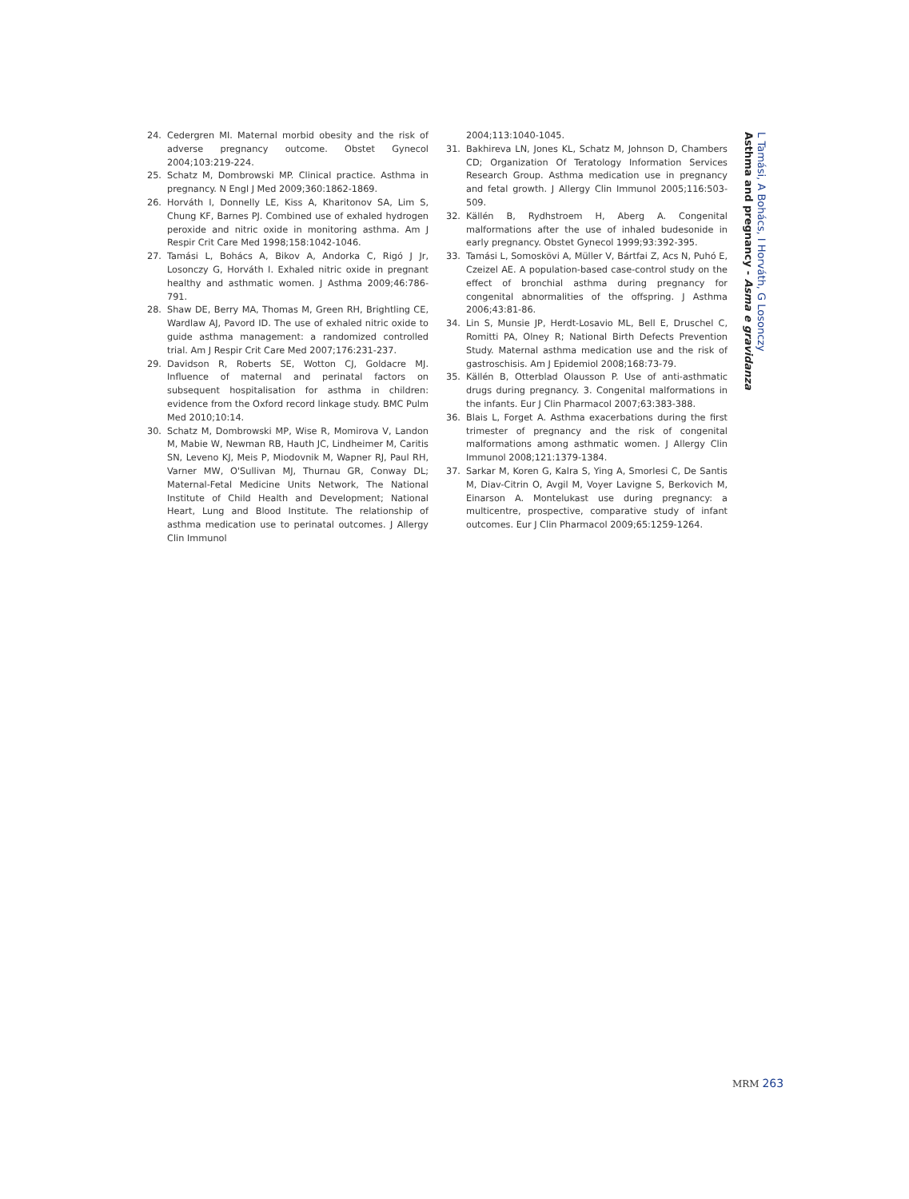24. Cedergren MI. Maternal morbid obesity and the risk of adverse pregnancy outcome. Obstet Gynecol 2004;103:219-224.
25. Schatz M, Dombrowski MP. Clinical practice. Asthma in pregnancy. N Engl J Med 2009;360:1862-1869.
26. Horváth I, Donnelly LE, Kiss A, Kharitonov SA, Lim S, Chung KF, Barnes PJ. Combined use of exhaled hydrogen peroxide and nitric oxide in monitoring asthma. Am J Respir Crit Care Med 1998;158:1042-1046.
27. Tamási L, Bohács A, Bikov A, Andorka C, Rigó J Jr, Losonczy G, Horváth I. Exhaled nitric oxide in pregnant healthy and asthmatic women. J Asthma 2009;46:786-791.
28. Shaw DE, Berry MA, Thomas M, Green RH, Brightling CE, Wardlaw AJ, Pavord ID. The use of exhaled nitric oxide to guide asthma management: a randomized controlled trial. Am J Respir Crit Care Med 2007;176:231-237.
29. Davidson R, Roberts SE, Wotton CJ, Goldacre MJ. Influence of maternal and perinatal factors on subsequent hospitalisation for asthma in children: evidence from the Oxford record linkage study. BMC Pulm Med 2010;10:14.
30. Schatz M, Dombrowski MP, Wise R, Momirova V, Landon M, Mabie W, Newman RB, Hauth JC, Lindheimer M, Caritis SN, Leveno KJ, Meis P, Miodovnik M, Wapner RJ, Paul RH, Varner MW, O'Sullivan MJ, Thurnau GR, Conway DL; Maternal-Fetal Medicine Units Network, The National Institute of Child Health and Development; National Heart, Lung and Blood Institute. The relationship of asthma medication use to perinatal outcomes. J Allergy Clin Immunol
2004;113:1040-1045.
31. Bakhireva LN, Jones KL, Schatz M, Johnson D, Chambers CD; Organization Of Teratology Information Services Research Group. Asthma medication use in pregnancy and fetal growth. J Allergy Clin Immunol 2005;116:503-509.
32. Källén B, Rydhstroem H, Aberg A. Congenital malformations after the use of inhaled budesonide in early pregnancy. Obstet Gynecol 1999;93:392-395.
33. Tamási L, Somoskövi A, Müller V, Bártfai Z, Acs N, Puhó E, Czeizel AE. A population-based case-control study on the effect of bronchial asthma during pregnancy for congenital abnormalities of the offspring. J Asthma 2006;43:81-86.
34. Lin S, Munsie JP, Herdt-Losavio ML, Bell E, Druschel C, Romitti PA, Olney R; National Birth Defects Prevention Study. Maternal asthma medication use and the risk of gastroschisis. Am J Epidemiol 2008;168:73-79.
35. Källén B, Otterblad Olausson P. Use of anti-asthmatic drugs during pregnancy. 3. Congenital malformations in the infants. Eur J Clin Pharmacol 2007;63:383-388.
36. Blais L, Forget A. Asthma exacerbations during the first trimester of pregnancy and the risk of congenital malformations among asthmatic women. J Allergy Clin Immunol 2008;121:1379-1384.
37. Sarkar M, Koren G, Kalra S, Ying A, Smorlesi C, De Santis M, Diav-Citrin O, Avgil M, Voyer Lavigne S, Berkovich M, Einarson A. Montelukast use during pregnancy: a multicentre, prospective, comparative study of infant outcomes. Eur J Clin Pharmacol 2009;65:1259-1264.
L Tamási, A Bohács, I Horváth, G Losonczy
Asthma and pregnancy - Asma e gravidanza
MRM 263